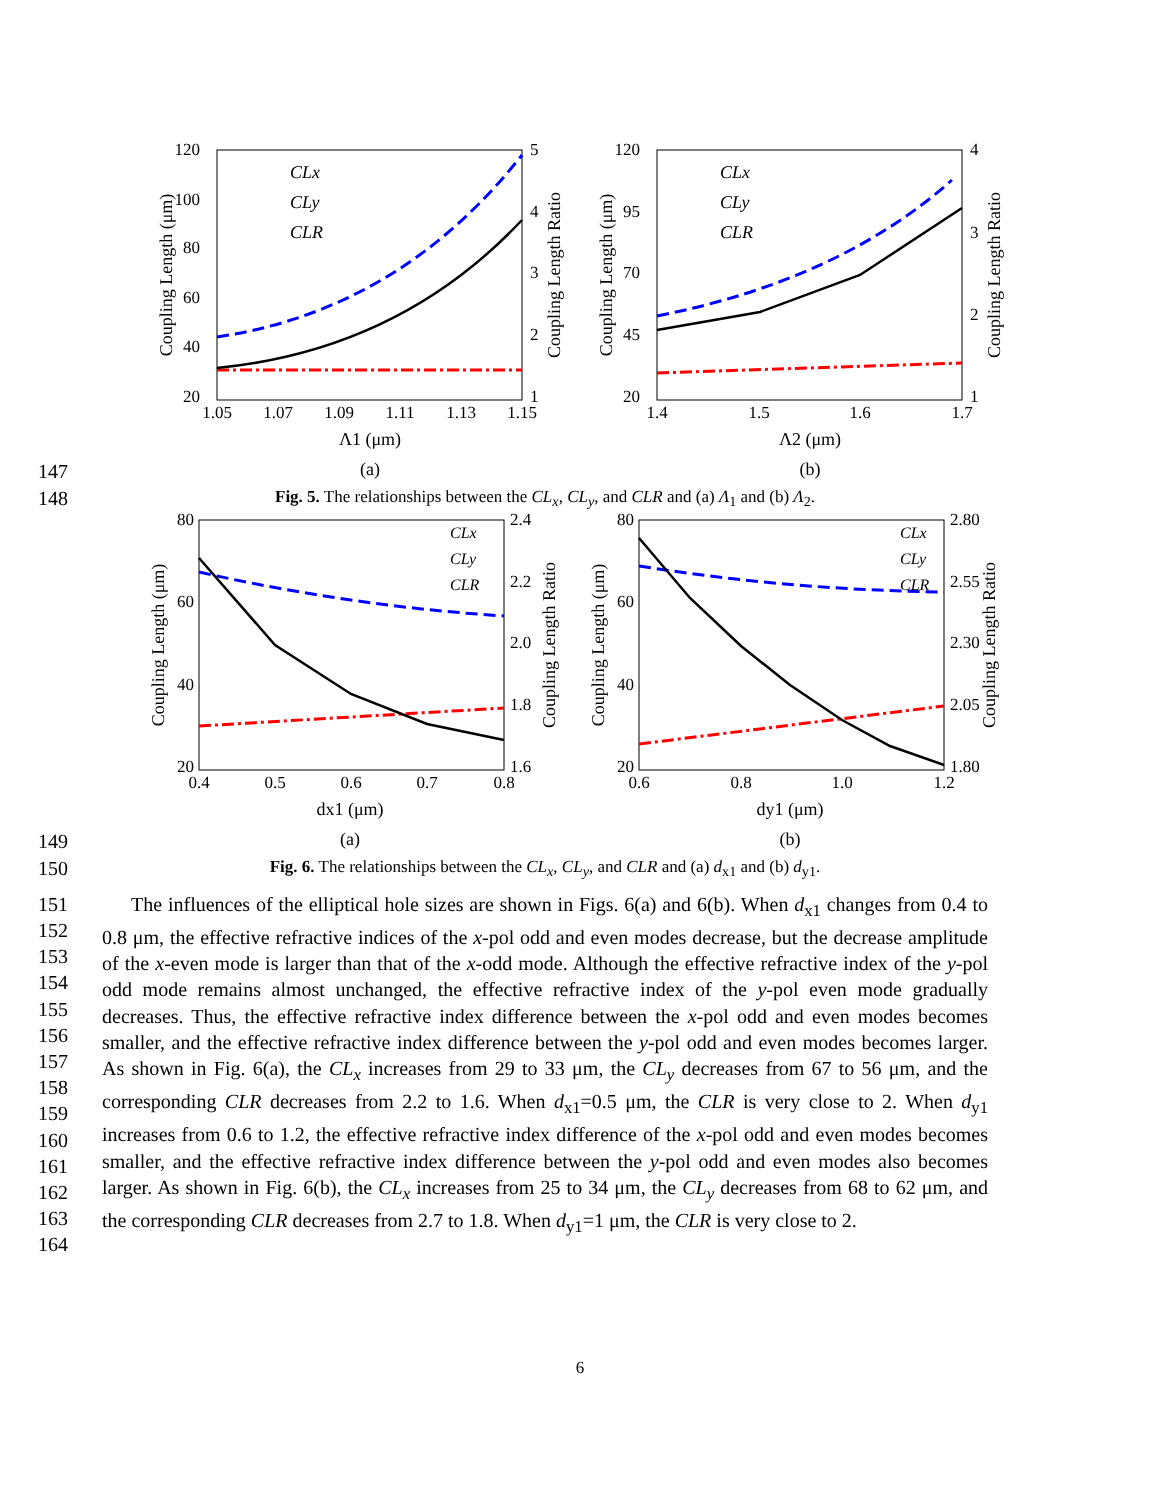120
100
80
60
40
20
5
4
3
2
1
1.05
1.07
1.09
1.11
1.13
1.15
Λ1 (μm)
(a)
Coupling Length (μm)
Coupling Length Ratio
CLx
CLy
CLR
120
95
70
45
20
4
3
2
1
1.4
1.5
1.6
1.7
Λ2 (μm)
(b)
Coupling Length (μm)
Coupling Length Ratio
CLx
CLy
CLR
147
148
Fig. 5. The relationships between the CL<sub>x</sub>, CL<sub>y</sub>, and CLR and (a) Λ<sub>1</sub> and (b) Λ<sub>2</sub>.
80
60
40
20
2.4
2.2
2.0
1.8
1.6
0.4
0.5
0.6
0.7
0.8
dx1 (μm)
(a)
Coupling Length (μm)
Coupling Length Ratio
CLx
CLy
CLR
80
60
40
20
2.80
2.55
2.30
2.05
1.80
0.6
0.8
1.0
1.2
dy1 (μm)
(b)
Coupling Length (μm)
Coupling Length Ratio
CLx
CLy
CLR
149
150
Fig. 6. The relationships between the CL<sub>x</sub>, CL<sub>y</sub>, and CLR and (a) d<sub>x1</sub> and (b) d<sub>y1</sub>.
151
152
153
154
155
156
157
158
159
160
161
162
163
164
The influences of the elliptical hole sizes are shown in Figs. 6(a) and 6(b). When d<sub>x1</sub> changes from 0.4 to 0.8 μm, the effective refractive indices of the x-pol odd and even modes decrease, but the decrease amplitude of the x-even mode is larger than that of the x-odd mode. Although the effective refractive index of the y-pol odd mode remains almost unchanged, the effective refractive index of the y-pol even mode gradually decreases. Thus, the effective refractive index difference between the x-pol odd and even modes becomes smaller, and the effective refractive index difference between the y-pol odd and even modes becomes larger. As shown in Fig. 6(a), the CL<sub>x</sub> increases from 29 to 33 μm, the CL<sub>y</sub> decreases from 67 to 56 μm, and the corresponding CLR decreases from 2.2 to 1.6. When d<sub>x1</sub>=0.5 μm, the CLR is very close to 2. When d<sub>y1</sub> increases from 0.6 to 1.2, the effective refractive index difference of the x-pol odd and even modes becomes smaller, and the effective refractive index difference between the y-pol odd and even modes also becomes larger. As shown in Fig. 6(b), the CL<sub>x</sub> increases from 25 to 34 μm, the CL<sub>y</sub> decreases from 68 to 62 μm, and the corresponding CLR decreases from 2.7 to 1.8. When d<sub>y1</sub>=1 μm, the CLR is very close to 2.
6